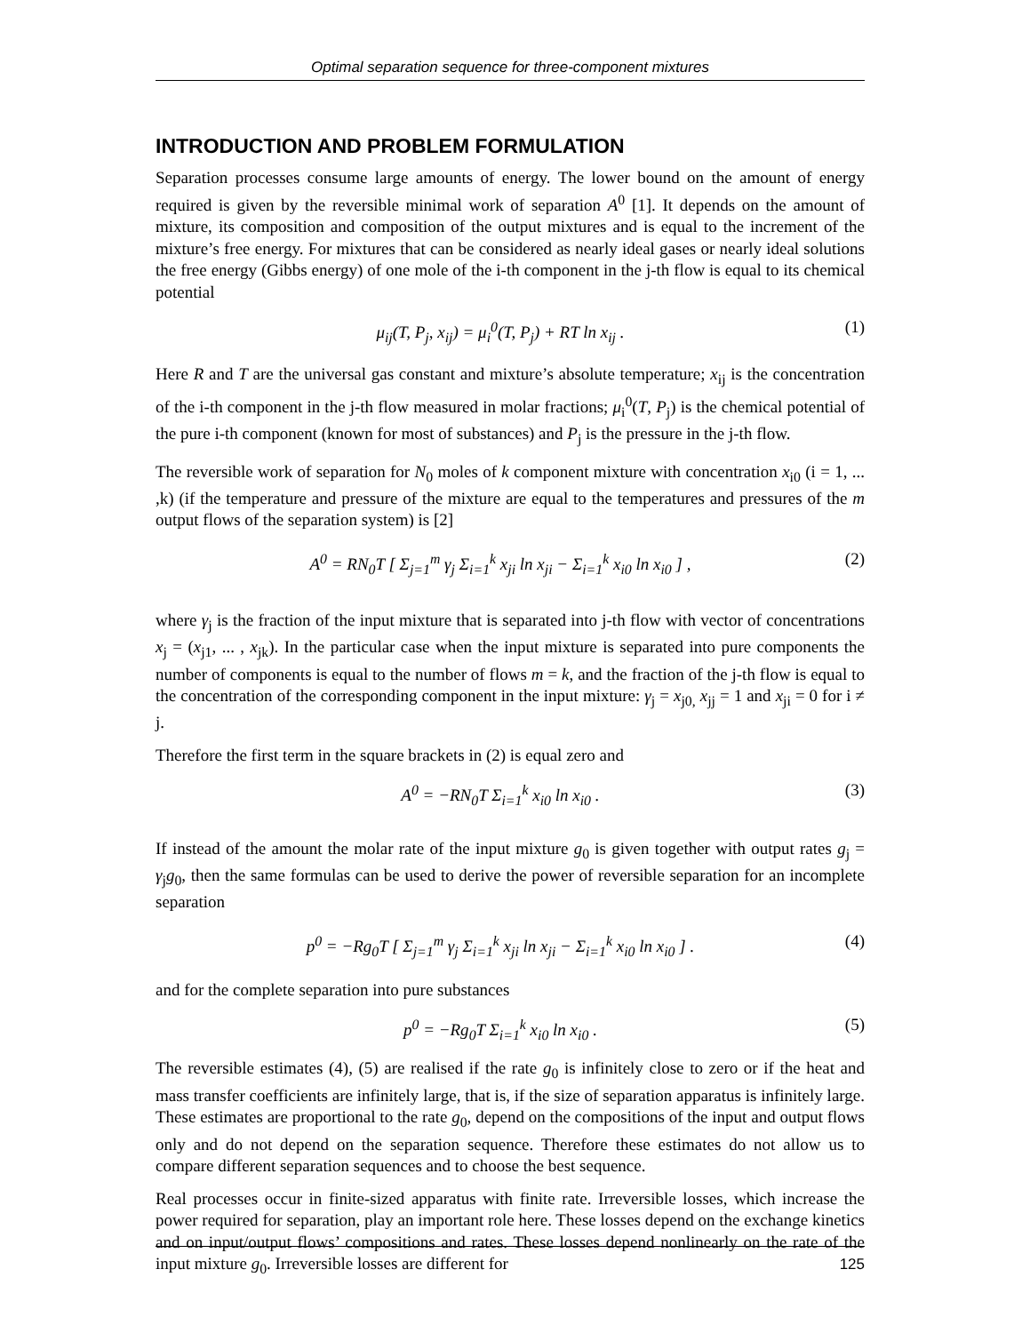Optimal separation sequence for three-component mixtures
INTRODUCTION AND PROBLEM FORMULATION
Separation processes consume large amounts of energy. The lower bound on the amount of energy required is given by the reversible minimal work of separation A<sup>0</sup> [1]. It depends on the amount of mixture, its composition and composition of the output mixtures and is equal to the increment of the mixture’s free energy. For mixtures that can be considered as nearly ideal gases or nearly ideal solutions the free energy (Gibbs energy) of one mole of the i-th component in the j-th flow is equal to its chemical potential
μ<sub>ij</sub>(T, P<sub>j</sub>, x<sub>ij</sub>) = μ<sub>i</sub><sup>0</sup>(T, P<sub>j</sub>) + RT ln x<sub>ij</sub> . (1)
Here R and T are the universal gas constant and mixture’s absolute temperature; x<sub>ij</sub> is the concentration of the i-th component in the j-th flow measured in molar fractions; μ<sub>i</sub><sup>0</sup>(T, P<sub>j</sub>) is the chemical potential of the pure i-th component (known for most of substances) and P<sub>j</sub> is the pressure in the j-th flow.
The reversible work of separation for N<sub>0</sub> moles of k component mixture with concentration x<sub>i0</sub> (i = 1, ... ,k) (if the temperature and pressure of the mixture are equal to the temperatures and pressures of the m output flows of the separation system) is [2]
A<sup>0</sup> = RN<sub>0</sub>T [ Σ<sub>j=1</sub><sup>m</sup> γ<sub>j</sub> Σ<sub>i=1</sub><sup>k</sup> x<sub>ji</sub> ln x<sub>ji</sub> − Σ<sub>i=1</sub><sup>k</sup> x<sub>i0</sub> ln x<sub>i0</sub> ] , (2)
where γ<sub>j</sub> is the fraction of the input mixture that is separated into j-th flow with vector of concentrations x<sub>j</sub> = (x<sub>j1</sub>, ... , x<sub>jk</sub>). In the particular case when the input mixture is separated into pure components the number of components is equal to the number of flows m = k, and the fraction of the j-th flow is equal to the concentration of the corresponding component in the input mixture: γ<sub>j</sub> = x<sub>j0,</sub> x<sub>jj</sub> = 1 and x<sub>ji</sub> = 0 for i ≠ j.
Therefore the first term in the square brackets in (2) is equal zero and
A<sup>0</sup> = −RN<sub>0</sub>T Σ<sub>i=1</sub><sup>k</sup> x<sub>i0</sub> ln x<sub>i0</sub> . (3)
If instead of the amount the molar rate of the input mixture g<sub>0</sub> is given together with output rates g<sub>j</sub> = γ<sub>j</sub>g<sub>0</sub>, then the same formulas can be used to derive the power of reversible separation for an incomplete separation
p<sup>0</sup> = −Rg<sub>0</sub>T [ Σ<sub>j=1</sub><sup>m</sup> γ<sub>j</sub> Σ<sub>i=1</sub><sup>k</sup> x<sub>ji</sub> ln x<sub>ji</sub> − Σ<sub>i=1</sub><sup>k</sup> x<sub>i0</sub> ln x<sub>i0</sub> ] . (4)
and for the complete separation into pure substances
p<sup>0</sup> = −Rg<sub>0</sub>T Σ<sub>i=1</sub><sup>k</sup> x<sub>i0</sub> ln x<sub>i0</sub> . (5)
The reversible estimates (4), (5) are realised if the rate g<sub>0</sub> is infinitely close to zero or if the heat and mass transfer coefficients are infinitely large, that is, if the size of separation apparatus is infinitely large. These estimates are proportional to the rate g<sub>0</sub>, depend on the compositions of the input and output flows only and do not depend on the separation sequence. Therefore these estimates do not allow us to compare different separation sequences and to choose the best sequence.
Real processes occur in finite-sized apparatus with finite rate. Irreversible losses, which increase the power required for separation, play an important role here. These losses depend on the exchange kinetics and on input/output flows’ compositions and rates. These losses depend nonlinearly on the rate of the input mixture g<sub>0</sub>. Irreversible losses are different for
125